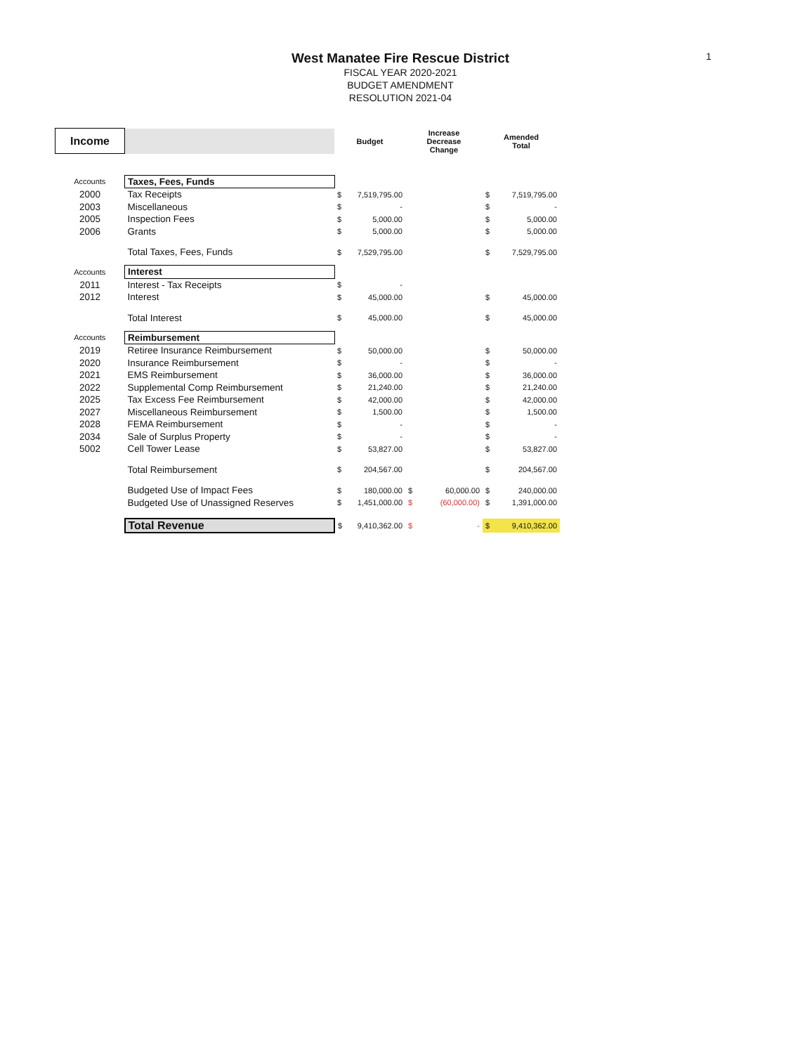1
West Manatee Fire Rescue District
FISCAL YEAR 2020-2021
BUDGET AMENDMENT
RESOLUTION 2021-04
| Income | | Budget | | Increase Decrease Change | | Amended Total | |
| Accounts | Taxes, Fees, Funds | | | | | | |
| 2000 | Tax Receipts | $ | 7,519,795.00 | | | $ | 7,519,795.00 |
| 2003 | Miscellaneous | $ | - | | | $ | - |
| 2005 | Inspection Fees | $ | 5,000.00 | | | $ | 5,000.00 |
| 2006 | Grants | $ | 5,000.00 | | | $ | 5,000.00 |
| | Total Taxes, Fees, Funds | $ | 7,529,795.00 | | | $ | 7,529,795.00 |
| Accounts | Interest | | | | | | |
| 2011 | Interest - Tax Receipts | $ | - | | | | |
| 2012 | Interest | $ | 45,000.00 | | | $ | 45,000.00 |
| | Total Interest | $ | 45,000.00 | | | $ | 45,000.00 |
| Accounts | Reimbursement | | | | | | |
| 2019 | Retiree Insurance Reimbursement | $ | 50,000.00 | | | $ | 50,000.00 |
| 2020 | Insurance Reimbursement | $ | - | | | $ | - |
| 2021 | EMS Reimbursement | $ | 36,000.00 | | | $ | 36,000.00 |
| 2022 | Supplemental Comp Reimbursement | $ | 21,240.00 | | | $ | 21,240.00 |
| 2025 | Tax Excess Fee Reimbursement | $ | 42,000.00 | | | $ | 42,000.00 |
| 2027 | Miscellaneous Reimbursement | $ | 1,500.00 | | | $ | 1,500.00 |
| 2028 | FEMA Reimbursement | $ | - | | | $ | - |
| 2034 | Sale of Surplus Property | $ | - | | | $ | - |
| 5002 | Cell Tower Lease | $ | 53,827.00 | | | $ | 53,827.00 |
| | Total Reimbursement | $ | 204,567.00 | | | $ | 204,567.00 |
| | Budgeted Use of Impact Fees | $ | 180,000.00 | $ | 60,000.00 | $ | 240,000.00 |
| | Budgeted Use of Unassigned Reserves | $ | 1,451,000.00 | $ | (60,000.00) | $ | 1,391,000.00 |
| | Total Revenue | $ | 9,410,362.00 | $ | - | $ | 9,410,362.00 |